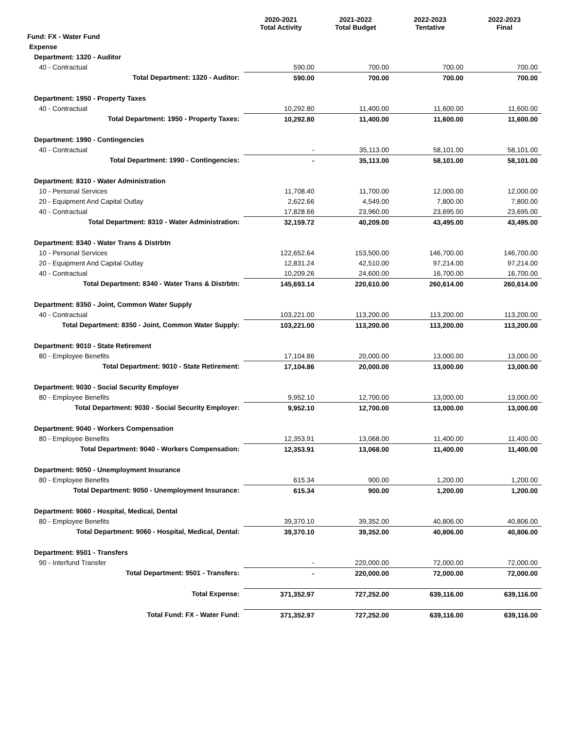| | 2020-2021 Total Activity | 2021-2022 Total Budget | 2022-2023 Tentative | 2022-2023 Final |
| --- | --- | --- | --- | --- |
| Fund: FX - Water Fund | | | | |
| Expense | | | | |
| Department: 1320 - Auditor | | | | |
| 40 - Contractual | 590.00 | 700.00 | 700.00 | 700.00 |
| Total Department: 1320 - Auditor: | 590.00 | 700.00 | 700.00 | 700.00 |
| Department: 1950 - Property Taxes | | | | |
| 40 - Contractual | 10,292.80 | 11,400.00 | 11,600.00 | 11,600.00 |
| Total Department: 1950 - Property Taxes: | 10,292.80 | 11,400.00 | 11,600.00 | 11,600.00 |
| Department: 1990 - Contingencies | | | | |
| 40 - Contractual | - | 35,113.00 | 58,101.00 | 58,101.00 |
| Total Department: 1990 - Contingencies: | - | 35,113.00 | 58,101.00 | 58,101.00 |
| Department: 8310 - Water Administration | | | | |
| 10 - Personal Services | 11,708.40 | 11,700.00 | 12,000.00 | 12,000.00 |
| 20 - Equipment And Capital Outlay | 2,622.66 | 4,549.00 | 7,800.00 | 7,800.00 |
| 40 - Contractual | 17,828.66 | 23,960.00 | 23,695.00 | 23,695.00 |
| Total Department: 8310 - Water Administration: | 32,159.72 | 40,209.00 | 43,495.00 | 43,495.00 |
| Department: 8340 - Water Trans & Distrbtn | | | | |
| 10 - Personal Services | 122,652.64 | 153,500.00 | 146,700.00 | 146,700.00 |
| 20 - Equipment And Capital Outlay | 12,831.24 | 42,510.00 | 97,214.00 | 97,214.00 |
| 40 - Contractual | 10,209.26 | 24,600.00 | 16,700.00 | 16,700.00 |
| Total Department: 8340 - Water Trans & Distrbtn: | 145,693.14 | 220,610.00 | 260,614.00 | 260,614.00 |
| Department: 8350 - Joint, Common Water Supply | | | | |
| 40 - Contractual | 103,221.00 | 113,200.00 | 113,200.00 | 113,200.00 |
| Total Department: 8350 - Joint, Common Water Supply: | 103,221.00 | 113,200.00 | 113,200.00 | 113,200.00 |
| Department: 9010 - State Retirement | | | | |
| 80 - Employee Benefits | 17,104.86 | 20,000.00 | 13,000.00 | 13,000.00 |
| Total Department: 9010 - State Retirement: | 17,104.86 | 20,000.00 | 13,000.00 | 13,000.00 |
| Department: 9030 - Social Security Employer | | | | |
| 80 - Employee Benefits | 9,952.10 | 12,700.00 | 13,000.00 | 13,000.00 |
| Total Department: 9030 - Social Security Employer: | 9,952.10 | 12,700.00 | 13,000.00 | 13,000.00 |
| Department: 9040 - Workers Compensation | | | | |
| 80 - Employee Benefits | 12,353.91 | 13,068.00 | 11,400.00 | 11,400.00 |
| Total Department: 9040 - Workers Compensation: | 12,353.91 | 13,068.00 | 11,400.00 | 11,400.00 |
| Department: 9050 - Unemployment Insurance | | | | |
| 80 - Employee Benefits | 615.34 | 900.00 | 1,200.00 | 1,200.00 |
| Total Department: 9050 - Unemployment Insurance: | 615.34 | 900.00 | 1,200.00 | 1,200.00 |
| Department: 9060 - Hospital, Medical, Dental | | | | |
| 80 - Employee Benefits | 39,370.10 | 39,352.00 | 40,806.00 | 40,806.00 |
| Total Department: 9060 - Hospital, Medical, Dental: | 39,370.10 | 39,352.00 | 40,806.00 | 40,806.00 |
| Department: 9501 - Transfers | | | | |
| 90 - Interfund Transfer | - | 220,000.00 | 72,000.00 | 72,000.00 |
| Total Department: 9501 - Transfers: | - | 220,000.00 | 72,000.00 | 72,000.00 |
| Total Expense: | 371,352.97 | 727,252.00 | 639,116.00 | 639,116.00 |
| Total Fund: FX - Water Fund: | 371,352.97 | 727,252.00 | 639,116.00 | 639,116.00 |